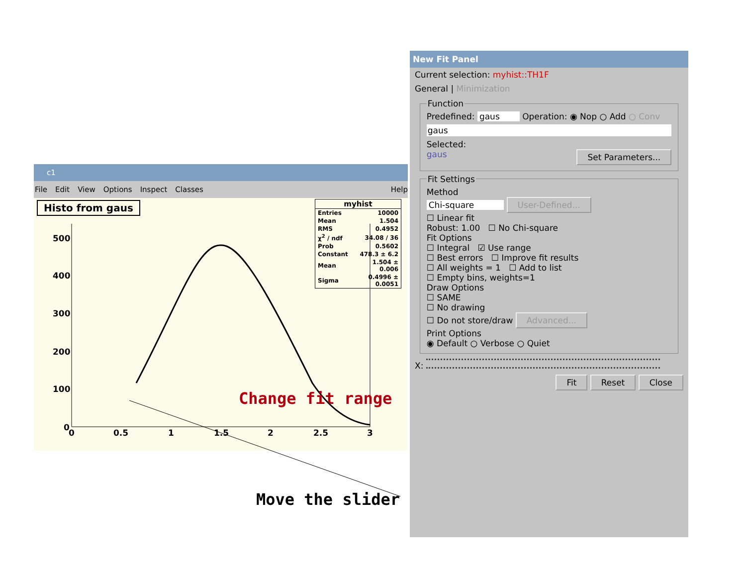c1
File Edit View Options Inspect Classes Help
Histo from gaus
myhist
| Entries | 10000 |
| Mean | 1.504 |
| RMS | 0.4952 |
| χ<sup>2</sup> / ndf | 34.08 / 36 |
| Prob | 0.5602 |
| Constant | 478.3 ± 6.2 |
| Mean | 1.504 ± 0.006 |
| Sigma | 0.4996 ± 0.0051 |
500
400
300
200
100
0
0
0.5
1
1.5
2
2.5
3
Change fit range
Move the slider
New Fit Panel
Current selection: myhist::TH1F
General | Minimization
Function
Predefined: gaus Operation: ◉ Nop ○ Add ○ Conv
gaus
Selected:
gaus Set Parameters...
Fit Settings
Method
Chi-square User-Defined...
☐ Linear fit
Robust: 1.00 ☐ No Chi-square
Fit Options
☐ Integral ☑ Use range
☐ Best errors ☐ Improve fit results
☐ All weights = 1 ☐ Add to list
☐ Empty bins, weights=1
Draw Options
☐ SAME
☐ No drawing
☐ Do not store/draw Advanced...
Print Options
◉ Default ○ Verbose ○ Quiet
X:
Fit Reset Close